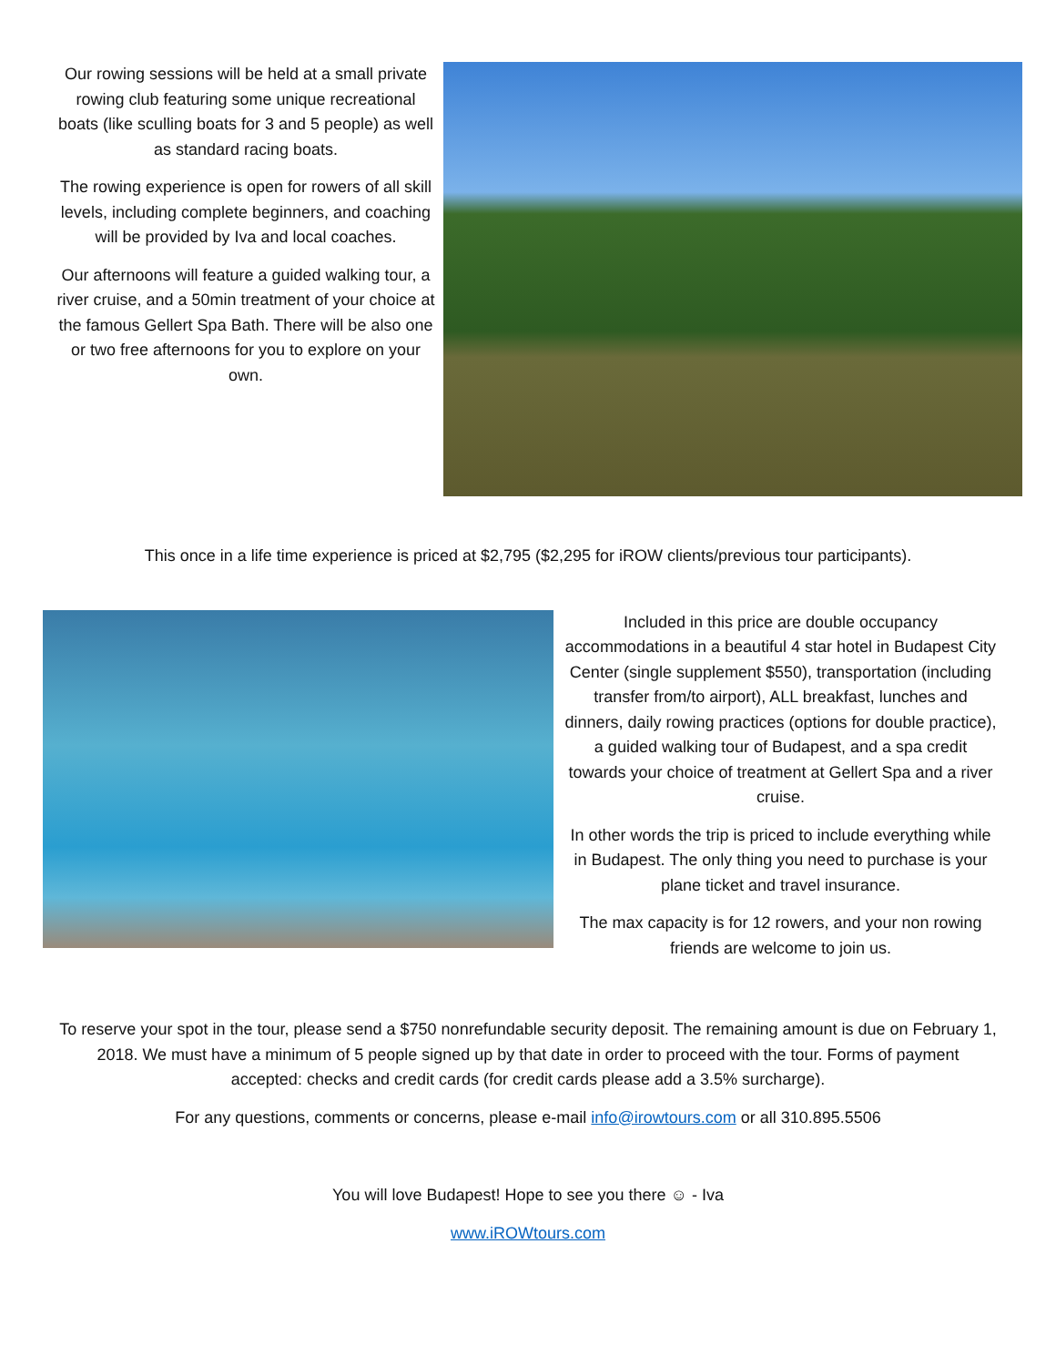Our rowing sessions will be held at a small private rowing club featuring some unique recreational boats (like sculling boats for 3 and 5 people) as well as standard racing boats.
The rowing experience is open for rowers of all skill levels, including complete beginners, and coaching will be provided by Iva and local coaches.
Our afternoons will feature a guided walking tour, a river cruise, and a 50min treatment of your choice at the famous Gellert Spa Bath. There will be also one or two free afternoons for you to explore on your own.
This once in a life time experience is priced at $2,795 ($2,295 for iROW clients/previous tour participants).
Included in this price are double occupancy accommodations in a beautiful 4 star hotel in Budapest City Center (single supplement $550), transportation (including transfer from/to airport), ALL breakfast, lunches and dinners, daily rowing practices (options for double practice), a guided walking tour of Budapest, and a spa credit towards your choice of treatment at Gellert Spa and a river cruise.
In other words the trip is priced to include everything while in Budapest. The only thing you need to purchase is your plane ticket and travel insurance.
The max capacity is for 12 rowers, and your non rowing friends are welcome to join us.
To reserve your spot in the tour, please send a $750 nonrefundable security deposit. The remaining amount is due on February 1, 2018. We must have a minimum of 5 people signed up by that date in order to proceed with the tour. Forms of payment accepted: checks and credit cards (for credit cards please add a 3.5% surcharge).
For any questions, comments or concerns, please e-mail info@irowtours.com or all 310.895.5506
You will love Budapest! Hope to see you there ☺ - Iva
www.iROWtours.com